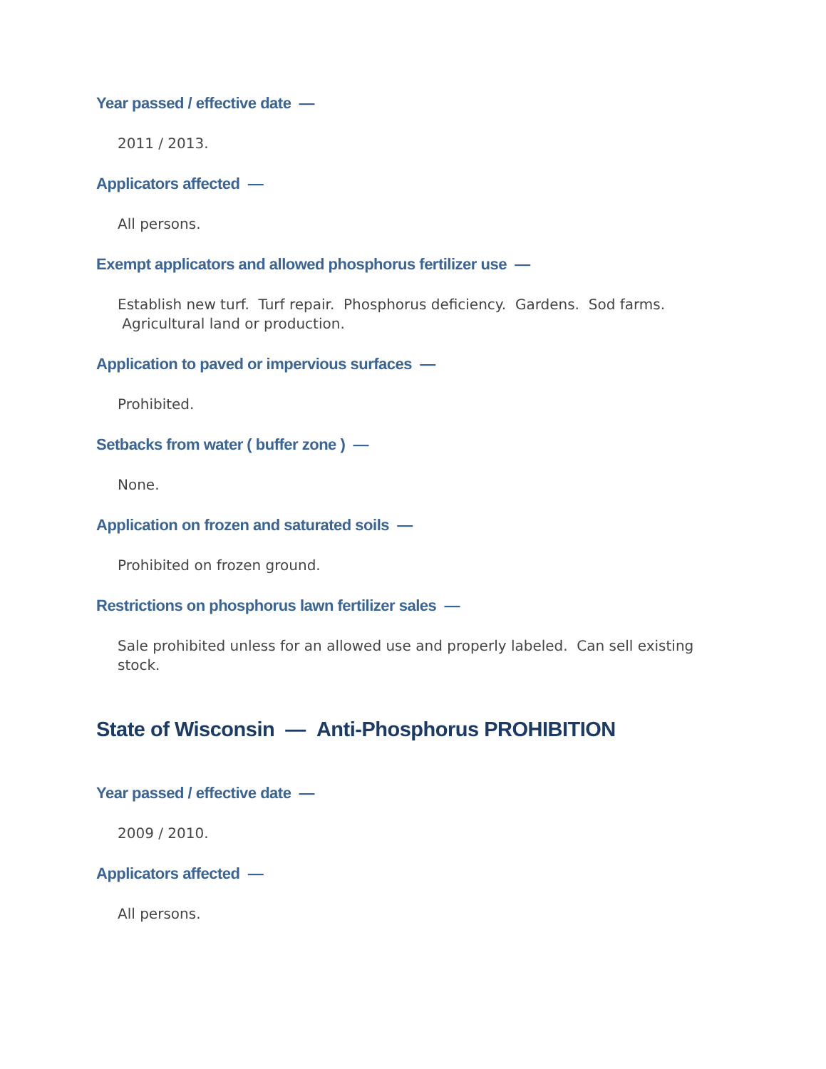Year passed / effective date —
2011 / 2013.
Applicators affected —
All persons.
Exempt applicators and allowed phosphorus fertilizer use —
Establish new turf. Turf repair. Phosphorus deficiency. Gardens. Sod farms. Agricultural land or production.
Application to paved or impervious surfaces —
Prohibited.
Setbacks from water ( buffer zone ) —
None.
Application on frozen and saturated soils —
Prohibited on frozen ground.
Restrictions on phosphorus lawn fertilizer sales —
Sale prohibited unless for an allowed use and properly labeled. Can sell existing stock.
State of Wisconsin — Anti-Phosphorus PROHIBITION
Year passed / effective date —
2009 / 2010.
Applicators affected —
All persons.